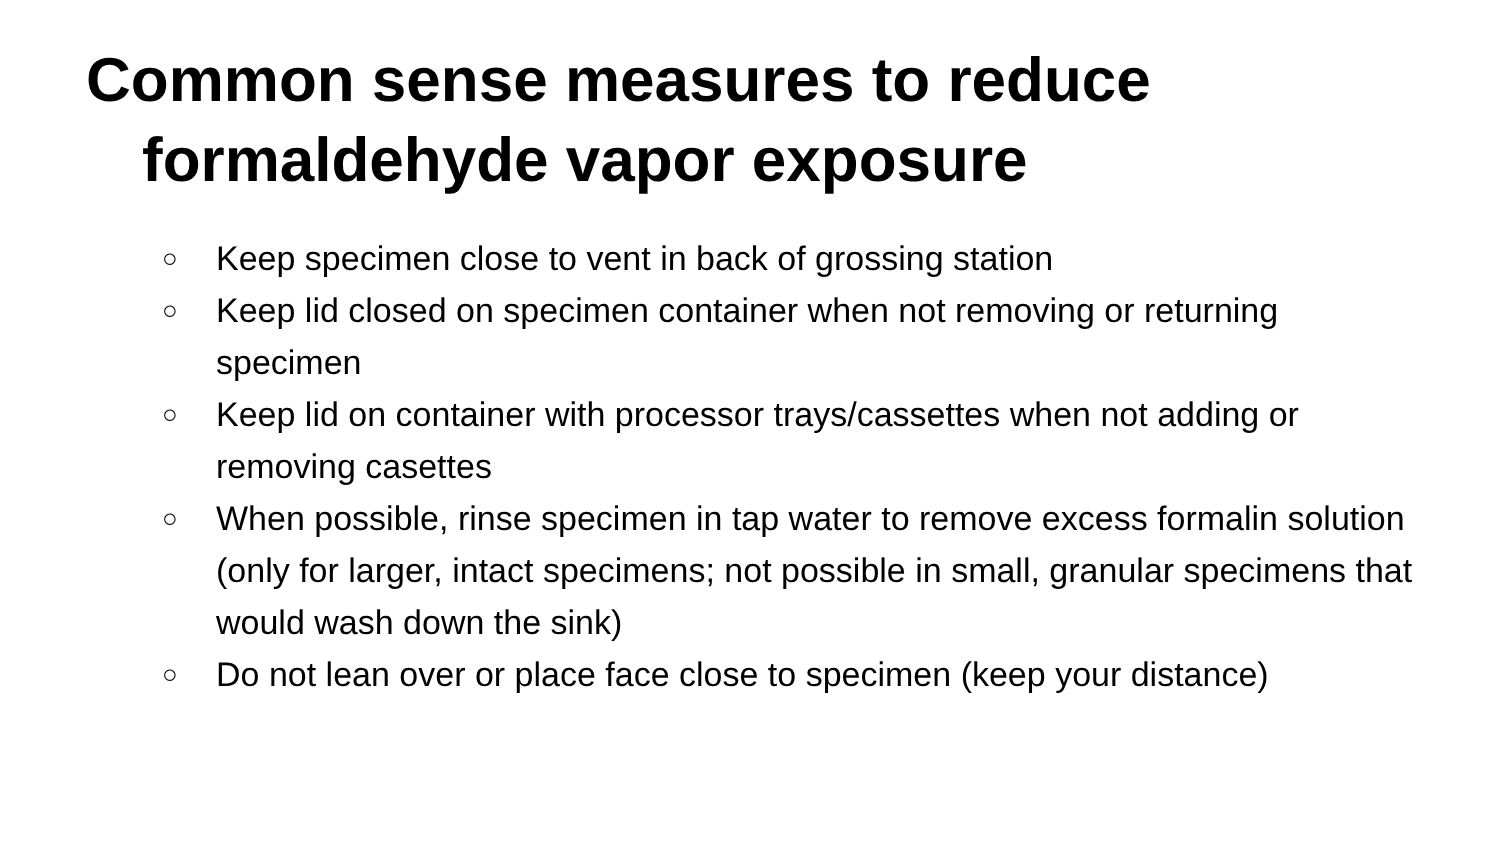Common sense measures to reduce
formaldehyde vapor exposure
○ Keep specimen close to vent in back of grossing station
○ Keep lid closed on specimen container when not removing or returning specimen
○ Keep lid on container with processor trays/cassettes when not adding or removing casettes
○ When possible, rinse specimen in tap water to remove excess formalin solution (only for larger, intact specimens; not possible in small, granular specimens that would wash down the sink)
○ Do not lean over or place face close to specimen (keep your distance)